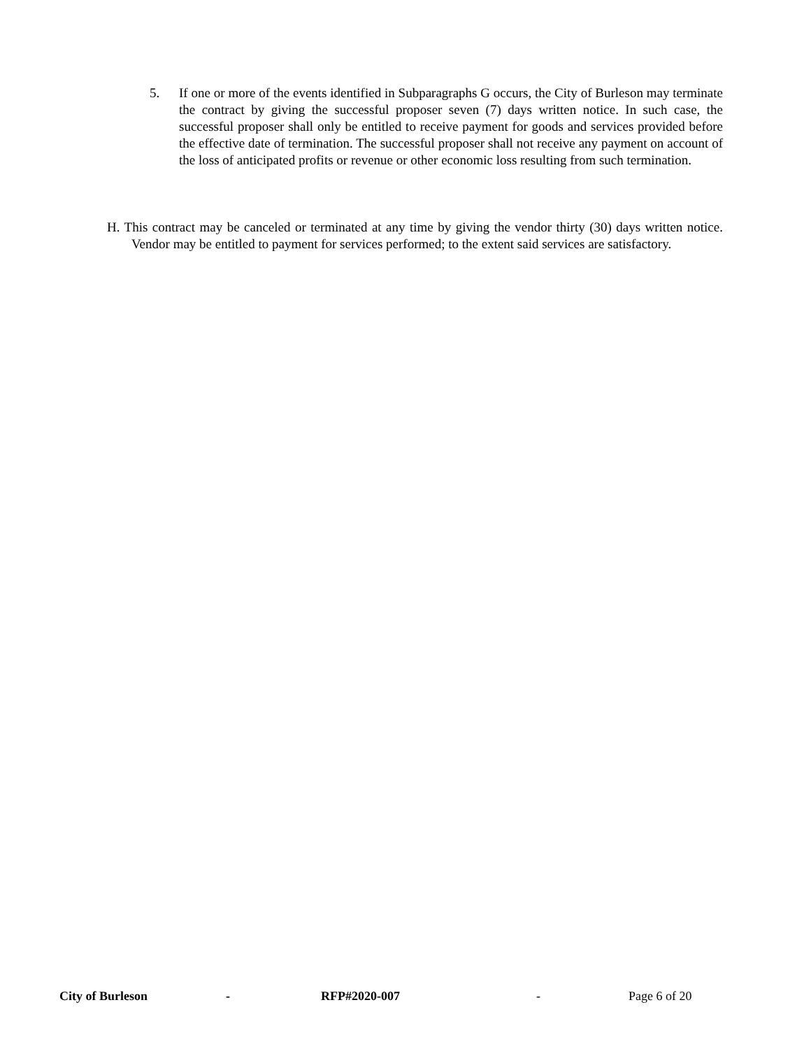5. If one or more of the events identified in Subparagraphs G occurs, the City of Burleson may terminate the contract by giving the successful proposer seven (7) days written notice. In such case, the successful proposer shall only be entitled to receive payment for goods and services provided before the effective date of termination. The successful proposer shall not receive any payment on account of the loss of anticipated profits or revenue or other economic loss resulting from such termination.
H. This contract may be canceled or terminated at any time by giving the vendor thirty (30) days written notice. Vendor may be entitled to payment for services performed; to the extent said services are satisfactory.
City of Burleson - RFP#2020-007 - Page 6 of 20